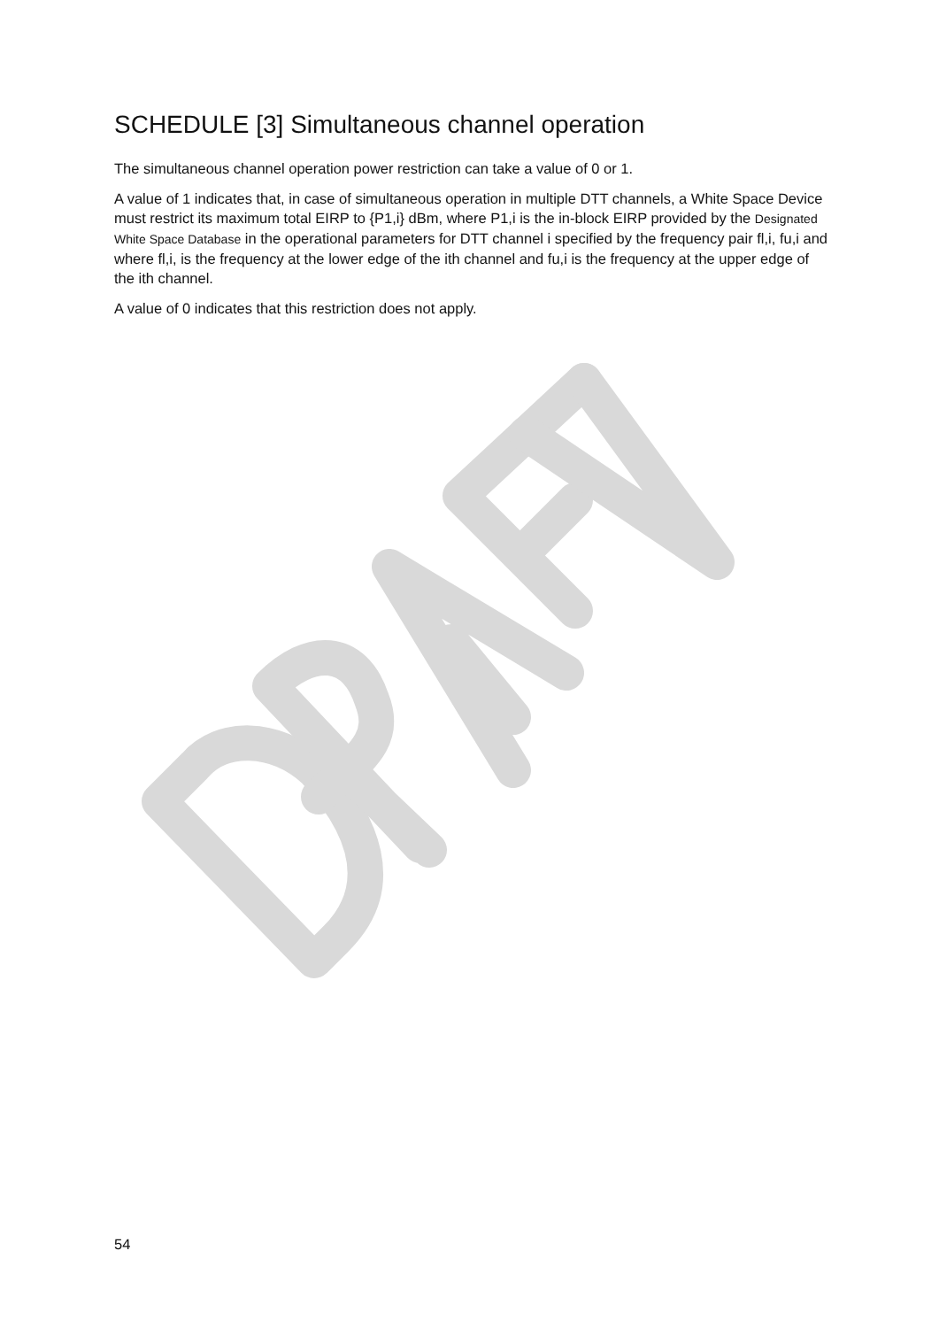SCHEDULE [3] Simultaneous channel operation
The simultaneous channel operation power restriction can take a value of 0 or 1.
A value of 1 indicates that, in case of simultaneous operation in multiple DTT channels, a White Space Device must restrict its maximum total EIRP to {P1,i} dBm, where P1,i is the in-block EIRP provided by the Designated White Space Database in the operational parameters for DTT channel i specified by the frequency pair fl,i, fu,i and where fl,i, is the frequency at the lower edge of the ith channel and fu,i is the frequency at the upper edge of the ith channel.
A value of 0 indicates that this restriction does not apply.
54